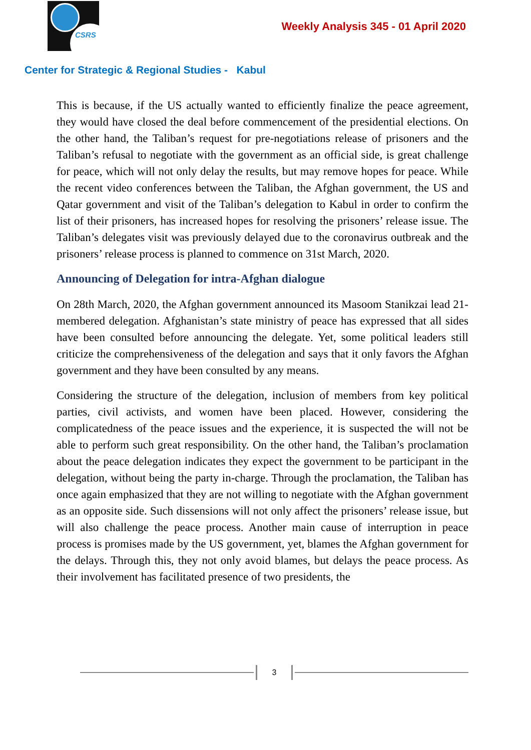CSRS
Weekly Analysis 345 - 01 April 2020
Center for Strategic & Regional Studies - Kabul
This is because, if the US actually wanted to efficiently finalize the peace agreement, they would have closed the deal before commencement of the presidential elections. On the other hand, the Taliban’s request for pre-negotiations release of prisoners and the Taliban’s refusal to negotiate with the government as an official side, is great challenge for peace, which will not only delay the results, but may remove hopes for peace. While the recent video conferences between the Taliban, the Afghan government, the US and Qatar government and visit of the Taliban’s delegation to Kabul in order to confirm the list of their prisoners, has increased hopes for resolving the prisoners’ release issue. The Taliban’s delegates visit was previously delayed due to the coronavirus outbreak and the prisoners’ release process is planned to commence on 31st March, 2020.
Announcing of Delegation for intra-Afghan dialogue
On 28th March, 2020, the Afghan government announced its Masoom Stanikzai lead 21-membered delegation. Afghanistan’s state ministry of peace has expressed that all sides have been consulted before announcing the delegate. Yet, some political leaders still criticize the comprehensiveness of the delegation and says that it only favors the Afghan government and they have been consulted by any means.
Considering the structure of the delegation, inclusion of members from key political parties, civil activists, and women have been placed. However, considering the complicatedness of the peace issues and the experience, it is suspected the will not be able to perform such great responsibility. On the other hand, the Taliban’s proclamation about the peace delegation indicates they expect the government to be participant in the delegation, without being the party in-charge. Through the proclamation, the Taliban has once again emphasized that they are not willing to negotiate with the Afghan government as an opposite side. Such dissensions will not only affect the prisoners’ release issue, but will also challenge the peace process. Another main cause of interruption in peace process is promises made by the US government, yet, blames the Afghan government for the delays. Through this, they not only avoid blames, but delays the peace process. As their involvement has facilitated presence of two presidents, the
3